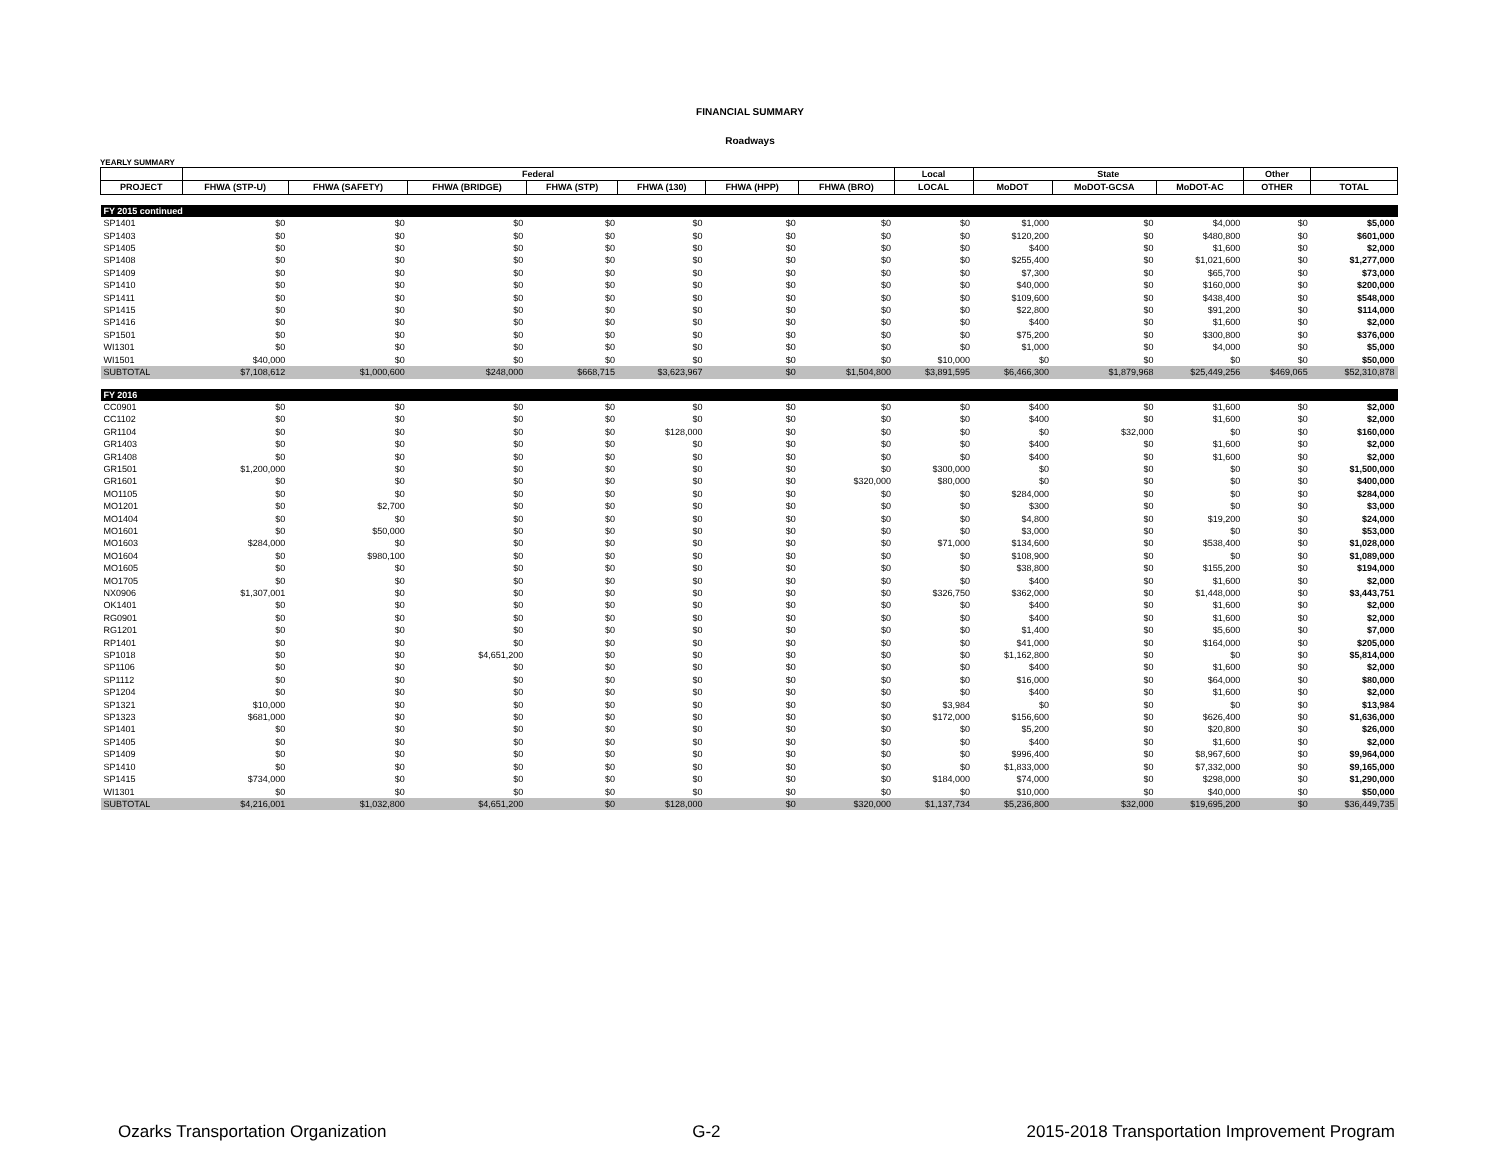FINANCIAL SUMMARY
Roadways
YEARLY SUMMARY
| | Federal | | | | | | | Local | State | | | Other | |
| --- | --- | --- | --- | --- | --- | --- | --- | --- | --- | --- | --- | --- | --- |
| PROJECT | FHWA (STP-U) | FHWA (SAFETY) | FHWA (BRIDGE) | FHWA (STP) | FHWA (130) | FHWA (HPP) | FHWA (BRO) | LOCAL | MoDOT | MoDOT-GCSA | MoDOT-AC | OTHER | TOTAL |
| FY 2015 continued | | | | | | | | | | | | | |
| SP1401 | $0 | $0 | $0 | $0 | $0 | $0 | $0 | $0 | $1,000 | $0 | $4,000 | $0 | $5,000 |
| SP1403 | $0 | $0 | $0 | $0 | $0 | $0 | $0 | $0 | $120,200 | $0 | $480,800 | $0 | $601,000 |
| SP1405 | $0 | $0 | $0 | $0 | $0 | $0 | $0 | $0 | $400 | $0 | $1,600 | $0 | $2,000 |
| SP1408 | $0 | $0 | $0 | $0 | $0 | $0 | $0 | $0 | $255,400 | $0 | $1,021,600 | $0 | $1,277,000 |
| SP1409 | $0 | $0 | $0 | $0 | $0 | $0 | $0 | $0 | $7,300 | $0 | $65,700 | $0 | $73,000 |
| SP1410 | $0 | $0 | $0 | $0 | $0 | $0 | $0 | $0 | $40,000 | $0 | $160,000 | $0 | $200,000 |
| SP1411 | $0 | $0 | $0 | $0 | $0 | $0 | $0 | $0 | $109,600 | $0 | $438,400 | $0 | $548,000 |
| SP1415 | $0 | $0 | $0 | $0 | $0 | $0 | $0 | $0 | $22,800 | $0 | $91,200 | $0 | $114,000 |
| SP1416 | $0 | $0 | $0 | $0 | $0 | $0 | $0 | $0 | $400 | $0 | $1,600 | $0 | $2,000 |
| SP1501 | $0 | $0 | $0 | $0 | $0 | $0 | $0 | $0 | $75,200 | $0 | $300,800 | $0 | $376,000 |
| WI1301 | $0 | $0 | $0 | $0 | $0 | $0 | $0 | $0 | $1,000 | $0 | $4,000 | $0 | $5,000 |
| WI1501 | $40,000 | $0 | $0 | $0 | $0 | $0 | $0 | $10,000 | $0 | $0 | $0 | $0 | $50,000 |
| SUBTOTAL | $7,108,612 | $1,000,600 | $248,000 | $668,715 | $3,623,967 | $0 | $1,504,800 | $3,891,595 | $6,466,300 | $1,879,968 | $25,449,256 | $469,065 | $52,310,878 |
| FY 2016 | | | | | | | | | | | | | |
| CC0901 | $0 | $0 | $0 | $0 | $0 | $0 | $0 | $0 | $400 | $0 | $1,600 | $0 | $2,000 |
| CC1102 | $0 | $0 | $0 | $0 | $0 | $0 | $0 | $0 | $400 | $0 | $1,600 | $0 | $2,000 |
| GR1104 | $0 | $0 | $0 | $0 | $128,000 | $0 | $0 | $0 | $0 | $32,000 | $0 | $0 | $160,000 |
| GR1403 | $0 | $0 | $0 | $0 | $0 | $0 | $0 | $0 | $400 | $0 | $1,600 | $0 | $2,000 |
| GR1408 | $0 | $0 | $0 | $0 | $0 | $0 | $0 | $0 | $400 | $0 | $1,600 | $0 | $2,000 |
| GR1501 | $1,200,000 | $0 | $0 | $0 | $0 | $0 | $0 | $300,000 | $0 | $0 | $0 | $0 | $1,500,000 |
| GR1601 | $0 | $0 | $0 | $0 | $0 | $0 | $320,000 | $80,000 | $0 | $0 | $0 | $0 | $400,000 |
| MO1105 | $0 | $0 | $0 | $0 | $0 | $0 | $0 | $0 | $284,000 | $0 | $0 | $0 | $284,000 |
| MO1201 | $0 | $2,700 | $0 | $0 | $0 | $0 | $0 | $0 | $300 | $0 | $0 | $0 | $3,000 |
| MO1404 | $0 | $0 | $0 | $0 | $0 | $0 | $0 | $0 | $4,800 | $0 | $19,200 | $0 | $24,000 |
| MO1601 | $0 | $50,000 | $0 | $0 | $0 | $0 | $0 | $0 | $3,000 | $0 | $0 | $0 | $53,000 |
| MO1603 | $284,000 | $0 | $0 | $0 | $0 | $0 | $0 | $71,000 | $134,600 | $0 | $538,400 | $0 | $1,028,000 |
| MO1604 | $0 | $980,100 | $0 | $0 | $0 | $0 | $0 | $0 | $108,900 | $0 | $0 | $0 | $1,089,000 |
| MO1605 | $0 | $0 | $0 | $0 | $0 | $0 | $0 | $0 | $38,800 | $0 | $155,200 | $0 | $194,000 |
| MO1705 | $0 | $0 | $0 | $0 | $0 | $0 | $0 | $0 | $400 | $0 | $1,600 | $0 | $2,000 |
| NX0906 | $1,307,001 | $0 | $0 | $0 | $0 | $0 | $0 | $326,750 | $362,000 | $0 | $1,448,000 | $0 | $3,443,751 |
| OK1401 | $0 | $0 | $0 | $0 | $0 | $0 | $0 | $0 | $400 | $0 | $1,600 | $0 | $2,000 |
| RG0901 | $0 | $0 | $0 | $0 | $0 | $0 | $0 | $0 | $400 | $0 | $1,600 | $0 | $2,000 |
| RG1201 | $0 | $0 | $0 | $0 | $0 | $0 | $0 | $0 | $1,400 | $0 | $5,600 | $0 | $7,000 |
| RP1401 | $0 | $0 | $0 | $0 | $0 | $0 | $0 | $0 | $41,000 | $0 | $164,000 | $0 | $205,000 |
| SP1018 | $0 | $0 | $4,651,200 | $0 | $0 | $0 | $0 | $0 | $1,162,800 | $0 | $0 | $0 | $5,814,000 |
| SP1106 | $0 | $0 | $0 | $0 | $0 | $0 | $0 | $0 | $400 | $0 | $1,600 | $0 | $2,000 |
| SP1112 | $0 | $0 | $0 | $0 | $0 | $0 | $0 | $0 | $16,000 | $0 | $64,000 | $0 | $80,000 |
| SP1204 | $0 | $0 | $0 | $0 | $0 | $0 | $0 | $0 | $400 | $0 | $1,600 | $0 | $2,000 |
| SP1321 | $10,000 | $0 | $0 | $0 | $0 | $0 | $0 | $3,984 | $0 | $0 | $0 | $0 | $13,984 |
| SP1323 | $681,000 | $0 | $0 | $0 | $0 | $0 | $0 | $172,000 | $156,600 | $0 | $626,400 | $0 | $1,636,000 |
| SP1401 | $0 | $0 | $0 | $0 | $0 | $0 | $0 | $0 | $5,200 | $0 | $20,800 | $0 | $26,000 |
| SP1405 | $0 | $0 | $0 | $0 | $0 | $0 | $0 | $0 | $400 | $0 | $1,600 | $0 | $2,000 |
| SP1409 | $0 | $0 | $0 | $0 | $0 | $0 | $0 | $0 | $996,400 | $0 | $8,967,600 | $0 | $9,964,000 |
| SP1410 | $0 | $0 | $0 | $0 | $0 | $0 | $0 | $0 | $1,833,000 | $0 | $7,332,000 | $0 | $9,165,000 |
| SP1415 | $734,000 | $0 | $0 | $0 | $0 | $0 | $0 | $184,000 | $74,000 | $0 | $298,000 | $0 | $1,290,000 |
| WI1301 | $0 | $0 | $0 | $0 | $0 | $0 | $0 | $0 | $10,000 | $0 | $40,000 | $0 | $50,000 |
| SUBTOTAL | $4,216,001 | $1,032,800 | $4,651,200 | $0 | $128,000 | $0 | $320,000 | $1,137,734 | $5,236,800 | $32,000 | $19,695,200 | $0 | $36,449,735 |
Ozarks Transportation Organization G-2 2015-2018 Transportation Improvement Program